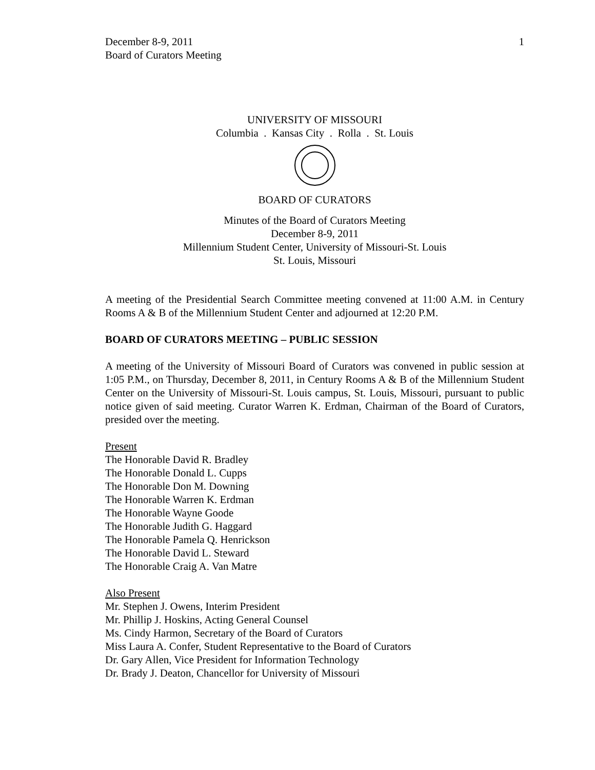December 8-9, 2011
Board of Curators Meeting
1
UNIVERSITY OF MISSOURI
Columbia . Kansas City . Rolla . St. Louis
BOARD OF CURATORS
Minutes of the Board of Curators Meeting
December 8-9, 2011
Millennium Student Center, University of Missouri-St. Louis
St. Louis, Missouri
A meeting of the Presidential Search Committee meeting convened at 11:00 A.M. in Century Rooms A & B of the Millennium Student Center and adjourned at 12:20 P.M.
BOARD OF CURATORS MEETING – PUBLIC SESSION
A meeting of the University of Missouri Board of Curators was convened in public session at 1:05 P.M., on Thursday, December 8, 2011, in Century Rooms A & B of the Millennium Student Center on the University of Missouri-St. Louis campus, St. Louis, Missouri, pursuant to public notice given of said meeting. Curator Warren K. Erdman, Chairman of the Board of Curators, presided over the meeting.
Present
The Honorable David R. Bradley
The Honorable Donald L. Cupps
The Honorable Don M. Downing
The Honorable Warren K. Erdman
The Honorable Wayne Goode
The Honorable Judith G. Haggard
The Honorable Pamela Q. Henrickson
The Honorable David L. Steward
The Honorable Craig A. Van Matre
Also Present
Mr. Stephen J. Owens, Interim President
Mr. Phillip J. Hoskins, Acting General Counsel
Ms. Cindy Harmon, Secretary of the Board of Curators
Miss Laura A. Confer, Student Representative to the Board of Curators
Dr. Gary Allen, Vice President for Information Technology
Dr. Brady J. Deaton, Chancellor for University of Missouri